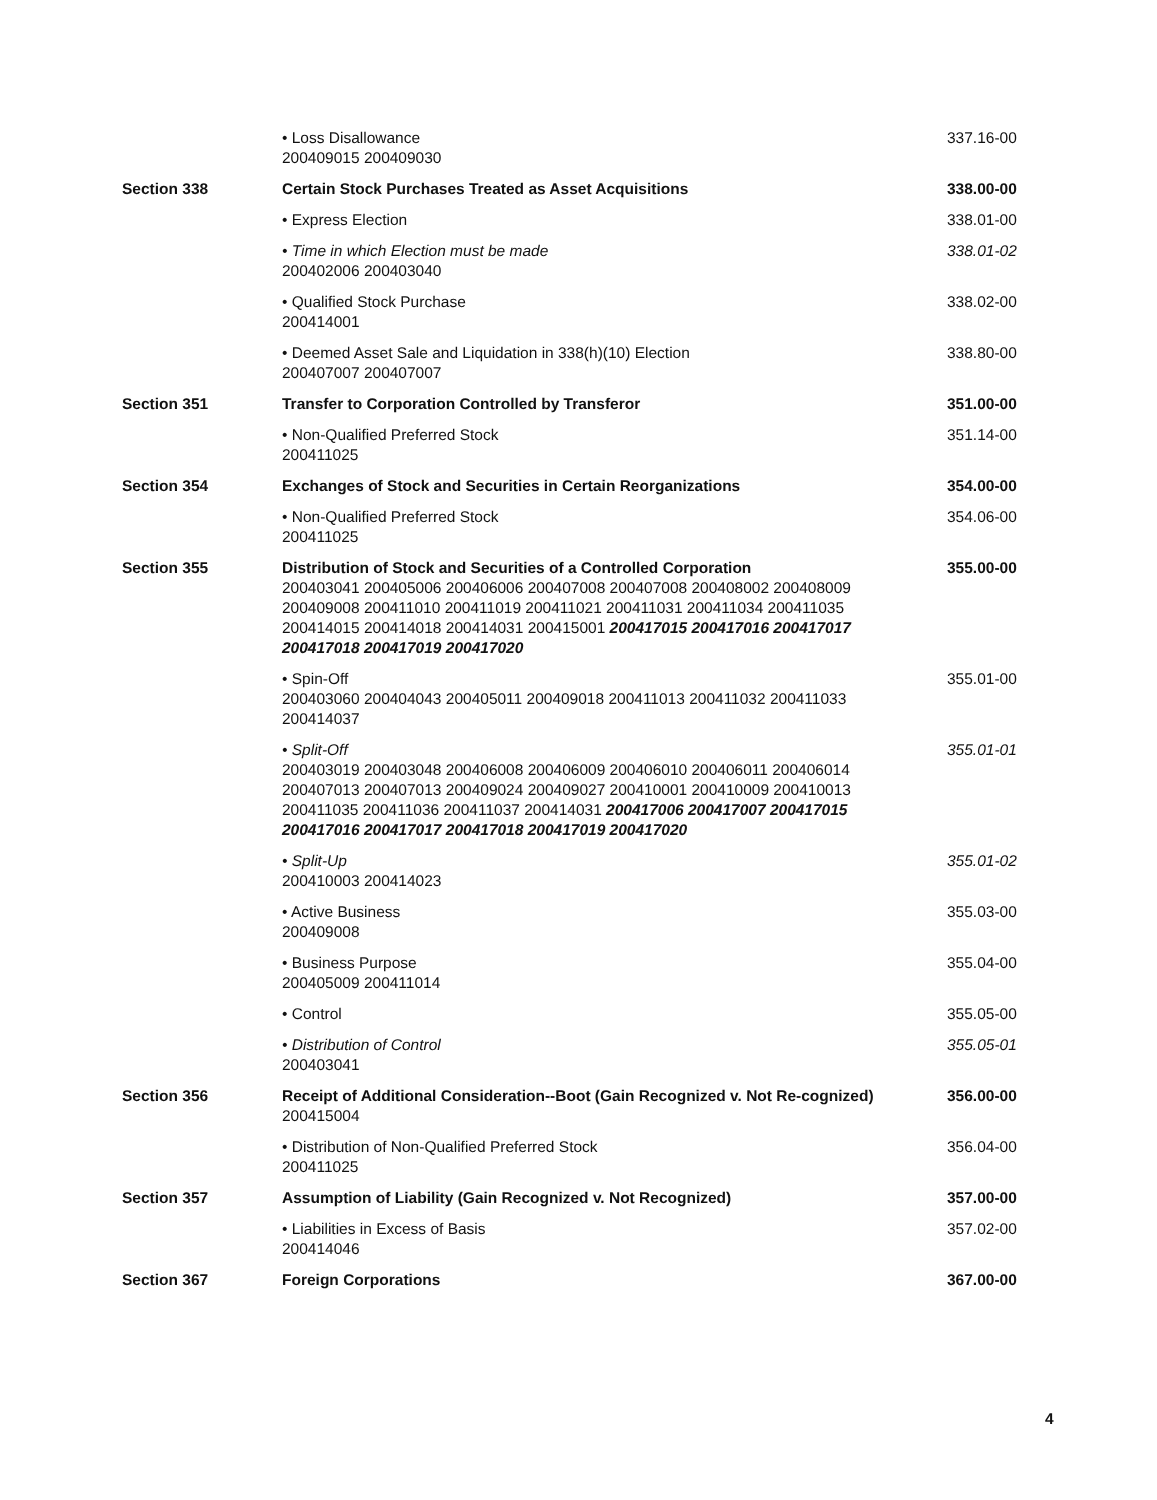| | • Loss Disallowance 200409015 200409030 | 337.16-00 |
| Section 338 | Certain Stock Purchases Treated as Asset Acquisitions | 338.00-00 |
| | • Express Election | 338.01-00 |
| | • Time in which Election must be made 200402006 200403040 | 338.01-02 |
| | • Qualified Stock Purchase 200414001 | 338.02-00 |
| | • Deemed Asset Sale and Liquidation in 338(h)(10) Election 200407007 200407007 | 338.80-00 |
| Section 351 | Transfer to Corporation Controlled by Transferor | 351.00-00 |
| | • Non-Qualified Preferred Stock 200411025 | 351.14-00 |
| Section 354 | Exchanges of Stock and Securities in Certain Reorganizations | 354.00-00 |
| | • Non-Qualified Preferred Stock 200411025 | 354.06-00 |
| Section 355 | Distribution of Stock and Securities of a Controlled Corporation 200403041 200405006 200406006 200407008 200407008 200408002 200408009 200409008 200411010 200411019 200411021 200411031 200411034 200411035 200414015 200414018 200414031 200415001 200417015 200417016 200417017 200417018 200417019 200417020 | 355.00-00 |
| | • Spin-Off 200403060 200404043 200405011 200409018 200411013 200411032 200411033 200414037 | 355.01-00 |
| | • Split-Off 200403019 200403048 200406008 200406009 200406010 200406011 200406014 200407013 200407013 200409024 200409027 200410001 200410009 200410013 200411035 200411036 200411037 200414031 200417006 200417007 200417015 200417016 200417017 200417018 200417019 200417020 | 355.01-01 |
| | • Split-Up 200410003 200414023 | 355.01-02 |
| | • Active Business 200409008 | 355.03-00 |
| | • Business Purpose 200405009 200411014 | 355.04-00 |
| | • Control | 355.05-00 |
| | • Distribution of Control 200403041 | 355.05-01 |
| Section 356 | Receipt of Additional Consideration--Boot (Gain Recognized v. Not Re-cognized) 200415004 | 356.00-00 |
| | • Distribution of Non-Qualified Preferred Stock 200411025 | 356.04-00 |
| Section 357 | Assumption of Liability (Gain Recognized v. Not Recognized) | 357.00-00 |
| | • Liabilities in Excess of Basis 200414046 | 357.02-00 |
| Section 367 | Foreign Corporations | 367.00-00 |
4